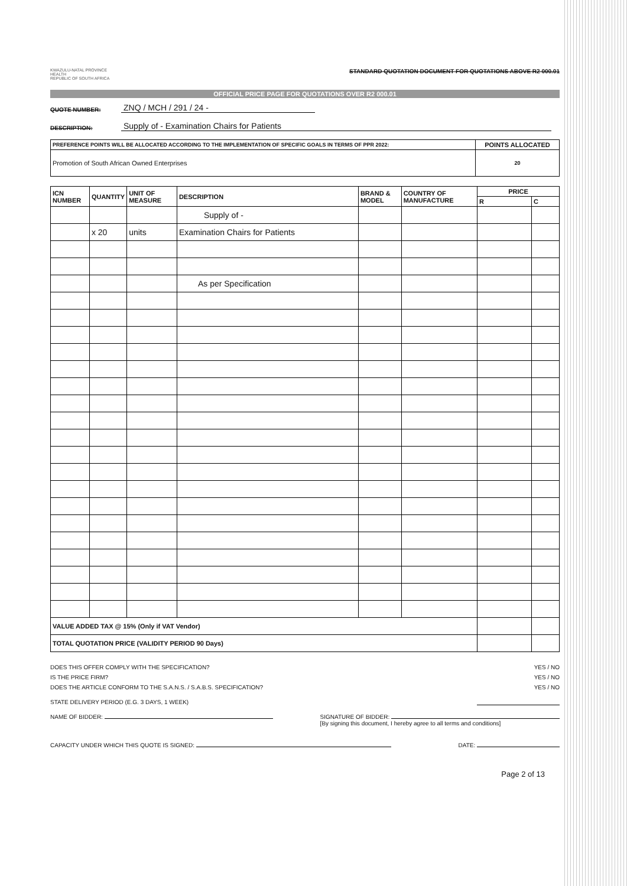KWAZULU-NATAL PROVINCE
HEALTH
REPUBLIC OF SOUTH AFRICA
STANDARD QUOTATION DOCUMENT FOR QUOTATIONS ABOVE R2 000.01
OFFICIAL PRICE PAGE FOR QUOTATIONS OVER R2 000.01
QUOTE NUMBER: ZNQ / MCH / 291 / 24 -
DESCRIPTION: Supply of - Examination Chairs for Patients
| PREFERENCE POINTS WILL BE ALLOCATED ACCORDING TO THE IMPLEMENTATION OF SPECIFIC GOALS IN TERMS OF PPR 2022: | POINTS ALLOCATED |
| Promotion of South African Owned Enterprises | 20 |
| ICN NUMBER | QUANTITY | UNIT OF MEASURE | DESCRIPTION | BRAND & MODEL | COUNTRY OF MANUFACTURE | PRICE | |
| --- | --- | --- | --- | --- | --- | --- | --- |
| | | | | | | R | C |
| | | | Supply of - | | | | |
| | x 20 | units | Examination Chairs for Patients | | | | |
| | | | As per Specification | | | | |
| VALUE ADDED TAX @ 15% (Only if VAT Vendor) | | | | | | | |
| TOTAL QUOTATION PRICE (VALIDITY PERIOD 90 Days) | | | | | | | |
DOES THIS OFFER COMPLY WITH THE SPECIFICATION? YES / NO
IS THE PRICE FIRM? YES / NO
DOES THE ARTICLE CONFORM TO THE S.A.N.S. / S.A.B.S. SPECIFICATION? YES / NO
STATE DELIVERY PERIOD (E.G. 3 DAYS, 1 WEEK)
NAME OF BIDDER: SIGNATURE OF BIDDER:
[By signing this document, I hereby agree to all terms and conditions]
CAPACITY UNDER WHICH THIS QUOTE IS SIGNED: DATE:
Page 2 of 13